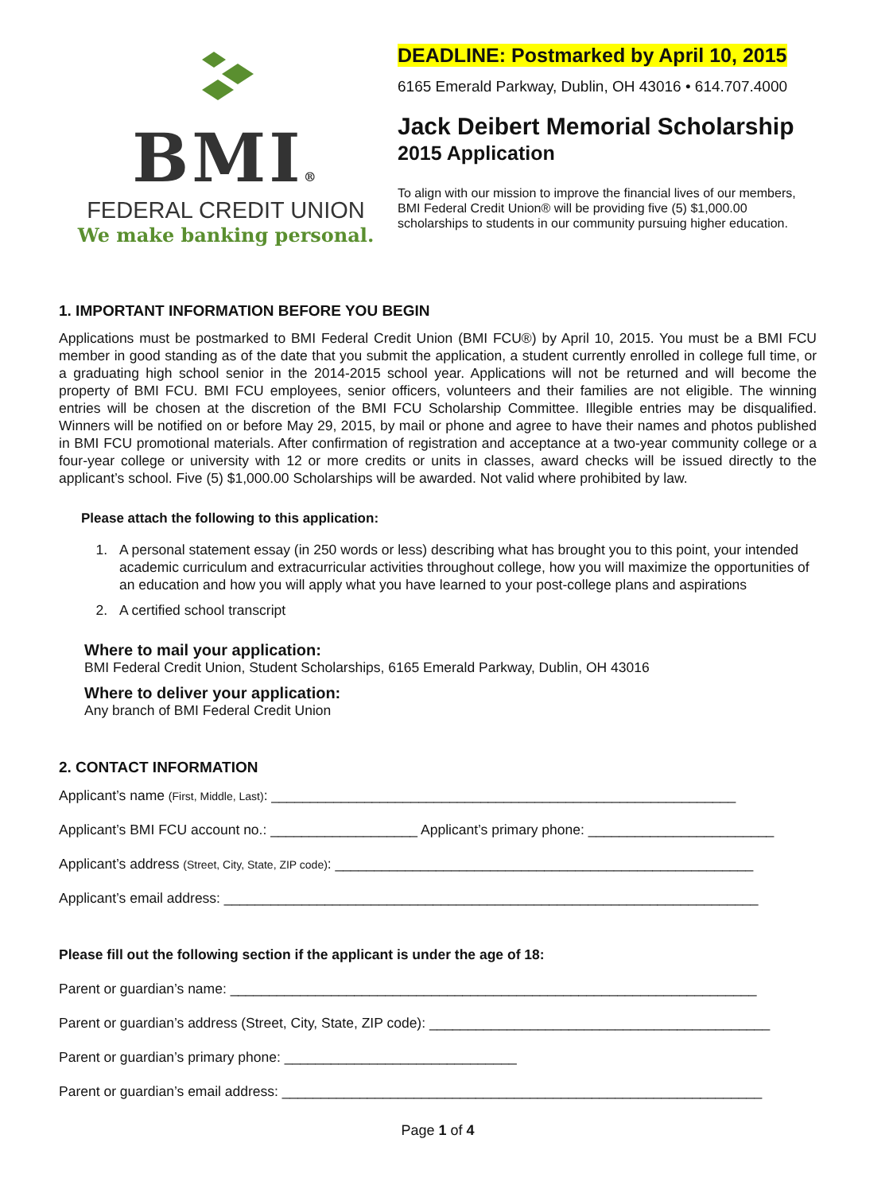BMI®
FEDERAL CREDIT UNION
We make banking personal.
DEADLINE: Postmarked by April 10, 2015
6165 Emerald Parkway, Dublin, OH 43016 • 614.707.4000
Jack Deibert Memorial Scholarship
2015 Application
To align with our mission to improve the financial lives of our members, BMI Federal Credit Union® will be providing five (5) $1,000.00 scholarships to students in our community pursuing higher education.
1. IMPORTANT INFORMATION BEFORE YOU BEGIN
Applications must be postmarked to BMI Federal Credit Union (BMI FCU®) by April 10, 2015. You must be a BMI FCU member in good standing as of the date that you submit the application, a student currently enrolled in college full time, or a graduating high school senior in the 2014-2015 school year. Applications will not be returned and will become the property of BMI FCU. BMI FCU employees, senior officers, volunteers and their families are not eligible. The winning entries will be chosen at the discretion of the BMI FCU Scholarship Committee. Illegible entries may be disqualified. Winners will be notified on or before May 29, 2015, by mail or phone and agree to have their names and photos published in BMI FCU promotional materials. After confirmation of registration and acceptance at a two-year community college or a four-year college or university with 12 or more credits or units in classes, award checks will be issued directly to the applicant’s school. Five (5) $1,000.00 Scholarships will be awarded. Not valid where prohibited by law.
Please attach the following to this application:
1. A personal statement essay (in 250 words or less) describing what has brought you to this point, your intended academic curriculum and extracurricular activities throughout college, how you will maximize the opportunities of an education and how you will apply what you have learned to your post-college plans and aspirations
2. A certified school transcript
Where to mail your application:
BMI Federal Credit Union, Student Scholarships, 6165 Emerald Parkway, Dublin, OH 43016
Where to deliver your application:
Any branch of BMI Federal Credit Union
2. CONTACT INFORMATION
Applicant’s name (First, Middle, Last): ____________________________________________________________
Applicant’s BMI FCU account no.: ___________________ Applicant’s primary phone: ________________________
Applicant’s address (Street, City, State, ZIP code): ______________________________________________________
Applicant’s email address: _____________________________________________________________________
Please fill out the following section if the applicant is under the age of 18:
Parent or guardian’s name: ____________________________________________________________________
Parent or guardian’s address (Street, City, State, ZIP code): ____________________________________________
Parent or guardian’s primary phone: ______________________________
Parent or guardian’s email address: ______________________________________________________________
Page 1 of 4